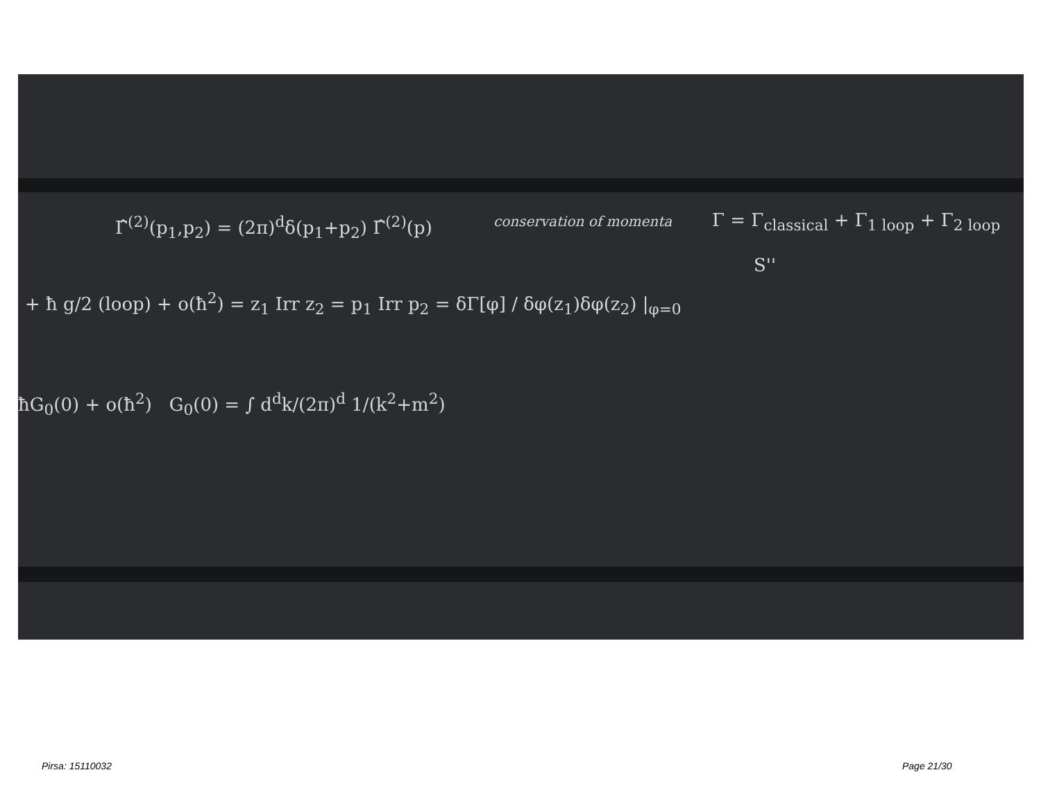Γ̂<sup>(2)</sup>(p<sub>1</sub>,p<sub>2</sub>) = (2π)<sup>d</sup>δ(p<sub>1</sub>+p<sub>2</sub>) Γ̂<sup>(2)</sup>(p) conservation of momenta Γ = Γ<sub>classical</sub> + Γ<sub>1 loop</sub> + Γ<sub>2 loop</sub>
S''
+ ħ g/2 (loop) + o(ħ<sup>2</sup>) = z<sub>1</sub> Irr z<sub>2</sub> = p<sub>1</sub> Irr p<sub>2</sub> = δΓ[φ] / δφ(z<sub>1</sub>)δφ(z<sub>2</sub>) |<sub>φ=0</sub>
ħG<sub>0</sub>(0) + o(ħ<sup>2</sup>) G<sub>0</sub>(0) = ∫ d<sup>d</sup>k/(2π)<sup>d</sup> 1/(k<sup>2</sup>+m<sup>2</sup>)
Pirsa: 15110032 Page 21/30